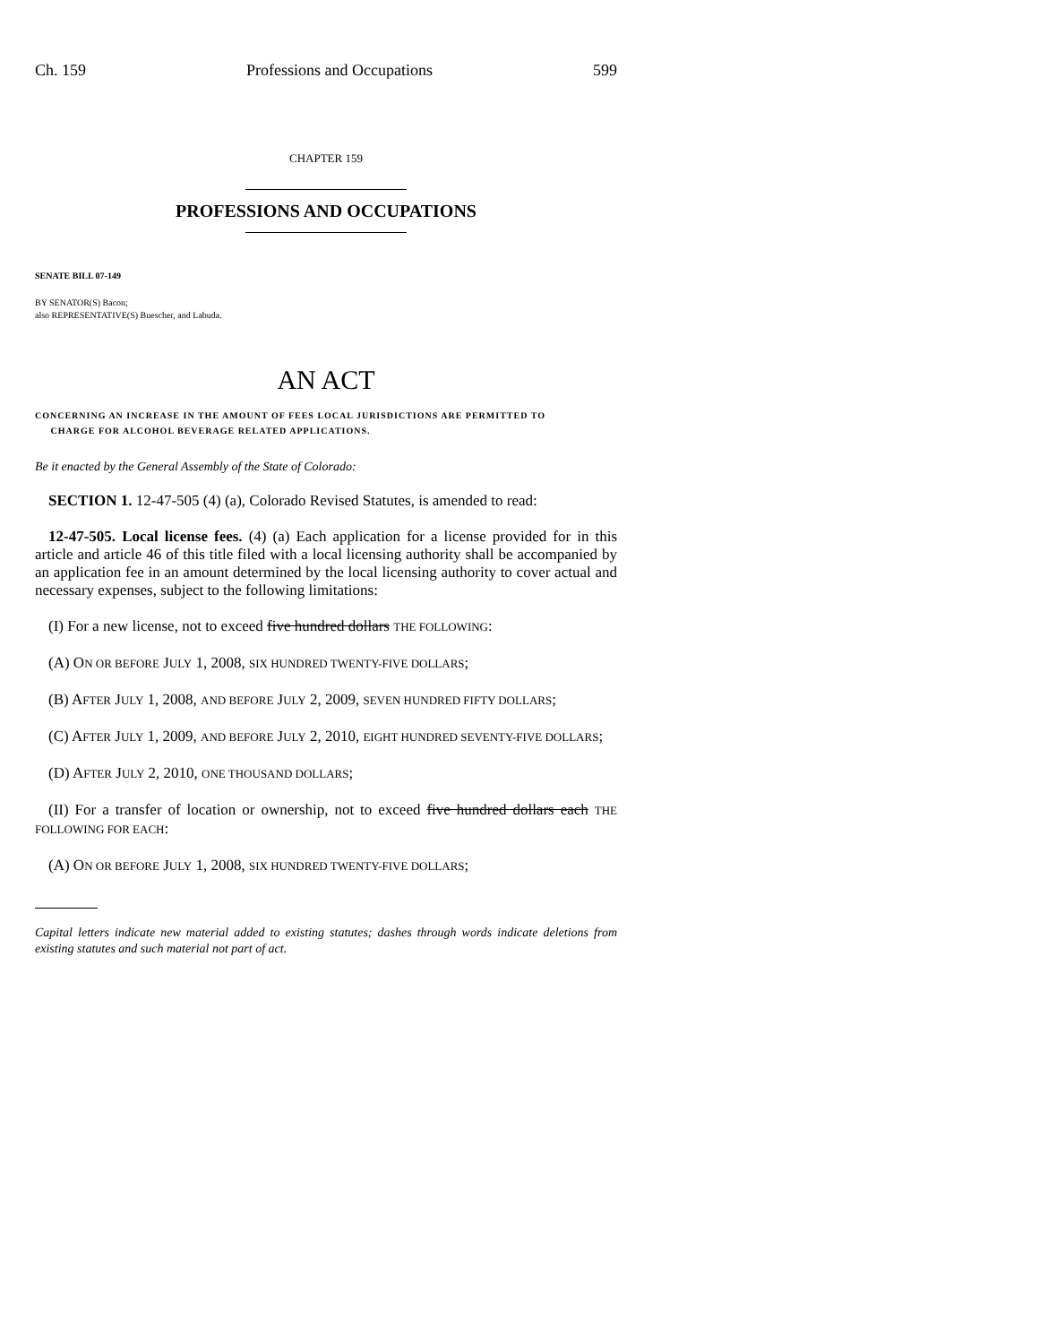Ch. 159 Professions and Occupations 599
CHAPTER 159
PROFESSIONS AND OCCUPATIONS
SENATE BILL 07-149
BY SENATOR(S) Bacon;
also REPRESENTATIVE(S) Buescher, and Labuda.
AN ACT
CONCERNING AN INCREASE IN THE AMOUNT OF FEES LOCAL JURISDICTIONS ARE PERMITTED TO
CHARGE FOR ALCOHOL BEVERAGE RELATED APPLICATIONS.
Be it enacted by the General Assembly of the State of Colorado:
SECTION 1. 12-47-505 (4) (a), Colorado Revised Statutes, is amended to read:
12-47-505. Local license fees. (4) (a) Each application for a license provided for in this article and article 46 of this title filed with a local licensing authority shall be accompanied by an application fee in an amount determined by the local licensing authority to cover actual and necessary expenses, subject to the following limitations:
(I) For a new license, not to exceed five hundred dollars THE FOLLOWING:
(A) ON OR BEFORE JULY 1, 2008, SIX HUNDRED TWENTY-FIVE DOLLARS;
(B) AFTER JULY 1, 2008, AND BEFORE JULY 2, 2009, SEVEN HUNDRED FIFTY DOLLARS;
(C) AFTER JULY 1, 2009, AND BEFORE JULY 2, 2010, EIGHT HUNDRED SEVENTY-FIVE DOLLARS;
(D) AFTER JULY 2, 2010, ONE THOUSAND DOLLARS;
(II) For a transfer of location or ownership, not to exceed five hundred dollars each THE FOLLOWING FOR EACH:
(A) ON OR BEFORE JULY 1, 2008, SIX HUNDRED TWENTY-FIVE DOLLARS;
Capital letters indicate new material added to existing statutes; dashes through words indicate deletions from existing statutes and such material not part of act.